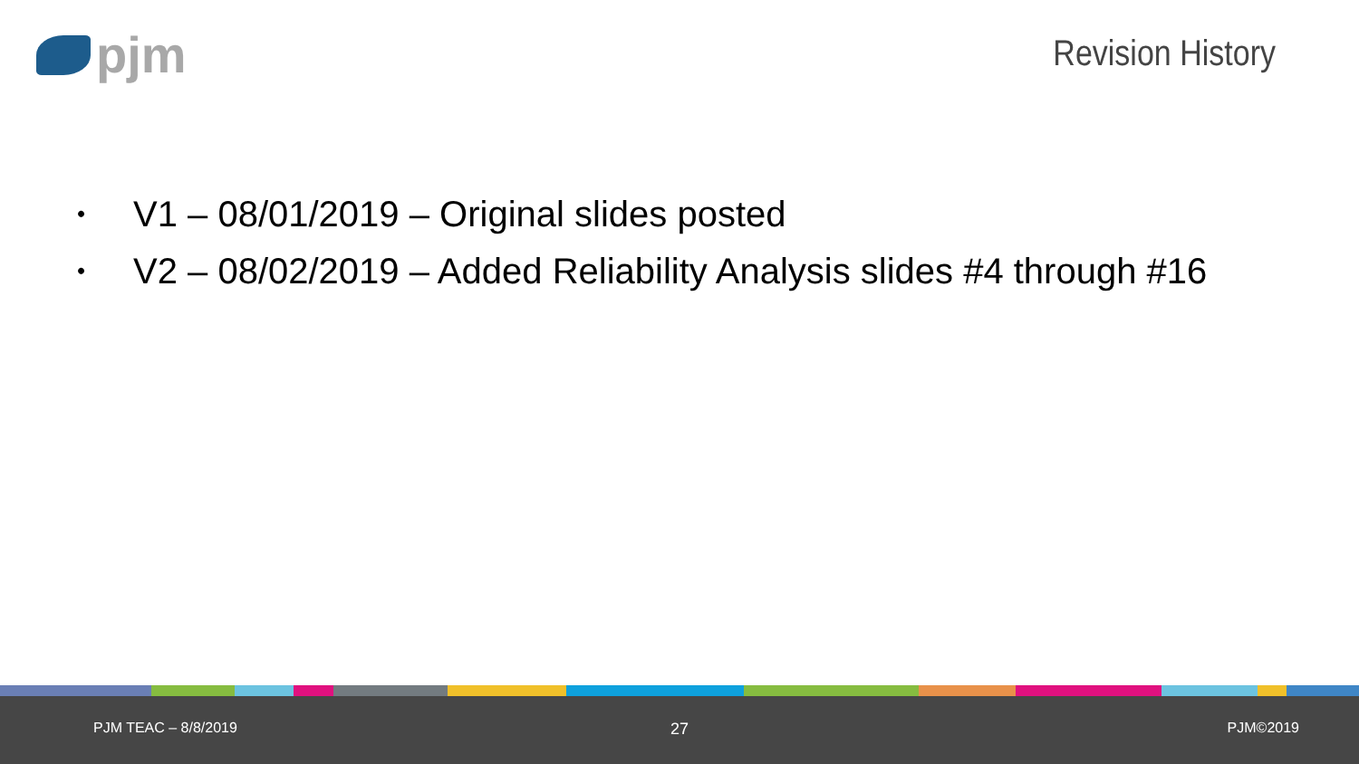pjm Revision History
• V1 – 08/01/2019 – Original slides posted
• V2 – 08/02/2019 – Added Reliability Analysis slides #4 through #16
PJM TEAC – 8/8/2019 27 PJM©2019